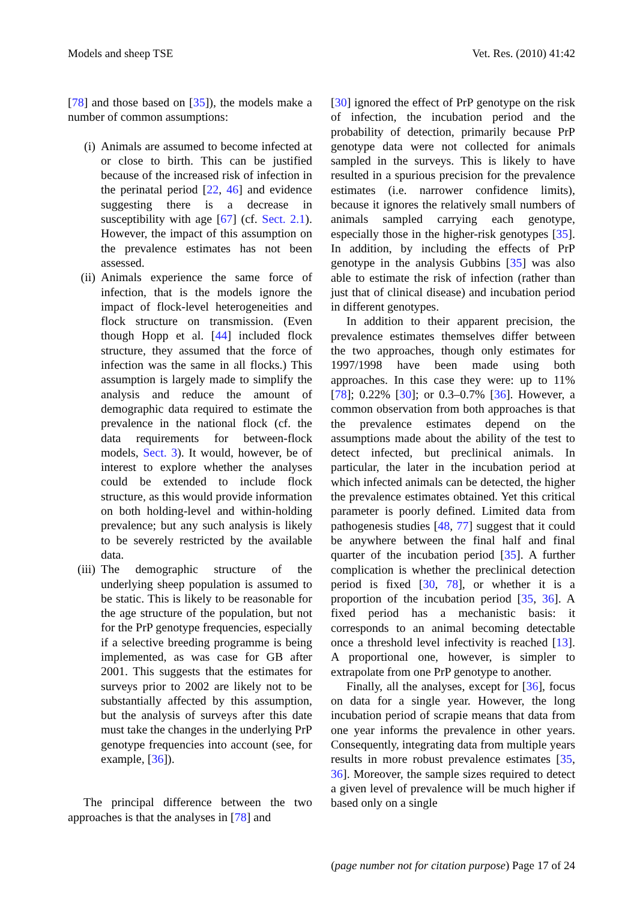Models and sheep TSE Vet. Res. (2010) 41:42
[78] and those based on [35]), the models make a number of common assumptions:
(i) Animals are assumed to become infected at or close to birth. This can be justified because of the increased risk of infection in the perinatal period [22, 46] and evidence suggesting there is a decrease in susceptibility with age [67] (cf. Sect. 2.1). However, the impact of this assumption on the prevalence estimates has not been assessed.
(ii) Animals experience the same force of infection, that is the models ignore the impact of flock-level heterogeneities and flock structure on transmission. (Even though Hopp et al. [44] included flock structure, they assumed that the force of infection was the same in all flocks.) This assumption is largely made to simplify the analysis and reduce the amount of demographic data required to estimate the prevalence in the national flock (cf. the data requirements for between-flock models, Sect. 3). It would, however, be of interest to explore whether the analyses could be extended to include flock structure, as this would provide information on both holding-level and within-holding prevalence; but any such analysis is likely to be severely restricted by the available data.
(iii) The demographic structure of the underlying sheep population is assumed to be static. This is likely to be reasonable for the age structure of the population, but not for the PrP genotype frequencies, especially if a selective breeding programme is being implemented, as was case for GB after 2001. This suggests that the estimates for surveys prior to 2002 are likely not to be substantially affected by this assumption, but the analysis of surveys after this date must take the changes in the underlying PrP genotype frequencies into account (see, for example, [36]).
The principal difference between the two approaches is that the analyses in [78] and
[30] ignored the effect of PrP genotype on the risk of infection, the incubation period and the probability of detection, primarily because PrP genotype data were not collected for animals sampled in the surveys. This is likely to have resulted in a spurious precision for the prevalence estimates (i.e. narrower confidence limits), because it ignores the relatively small numbers of animals sampled carrying each genotype, especially those in the higher-risk genotypes [35]. In addition, by including the effects of PrP genotype in the analysis Gubbins [35] was also able to estimate the risk of infection (rather than just that of clinical disease) and incubation period in different genotypes.
In addition to their apparent precision, the prevalence estimates themselves differ between the two approaches, though only estimates for 1997/1998 have been made using both approaches. In this case they were: up to 11% [78]; 0.22% [30]; or 0.3–0.7% [36]. However, a common observation from both approaches is that the prevalence estimates depend on the assumptions made about the ability of the test to detect infected, but preclinical animals. In particular, the later in the incubation period at which infected animals can be detected, the higher the prevalence estimates obtained. Yet this critical parameter is poorly defined. Limited data from pathogenesis studies [48, 77] suggest that it could be anywhere between the final half and final quarter of the incubation period [35]. A further complication is whether the preclinical detection period is fixed [30, 78], or whether it is a proportion of the incubation period [35, 36]. A fixed period has a mechanistic basis: it corresponds to an animal becoming detectable once a threshold level infectivity is reached [13]. A proportional one, however, is simpler to extrapolate from one PrP genotype to another.
Finally, all the analyses, except for [36], focus on data for a single year. However, the long incubation period of scrapie means that data from one year informs the prevalence in other years. Consequently, integrating data from multiple years results in more robust prevalence estimates [35, 36]. Moreover, the sample sizes required to detect a given level of prevalence will be much higher if based only on a single
(page number not for citation purpose) Page 17 of 24